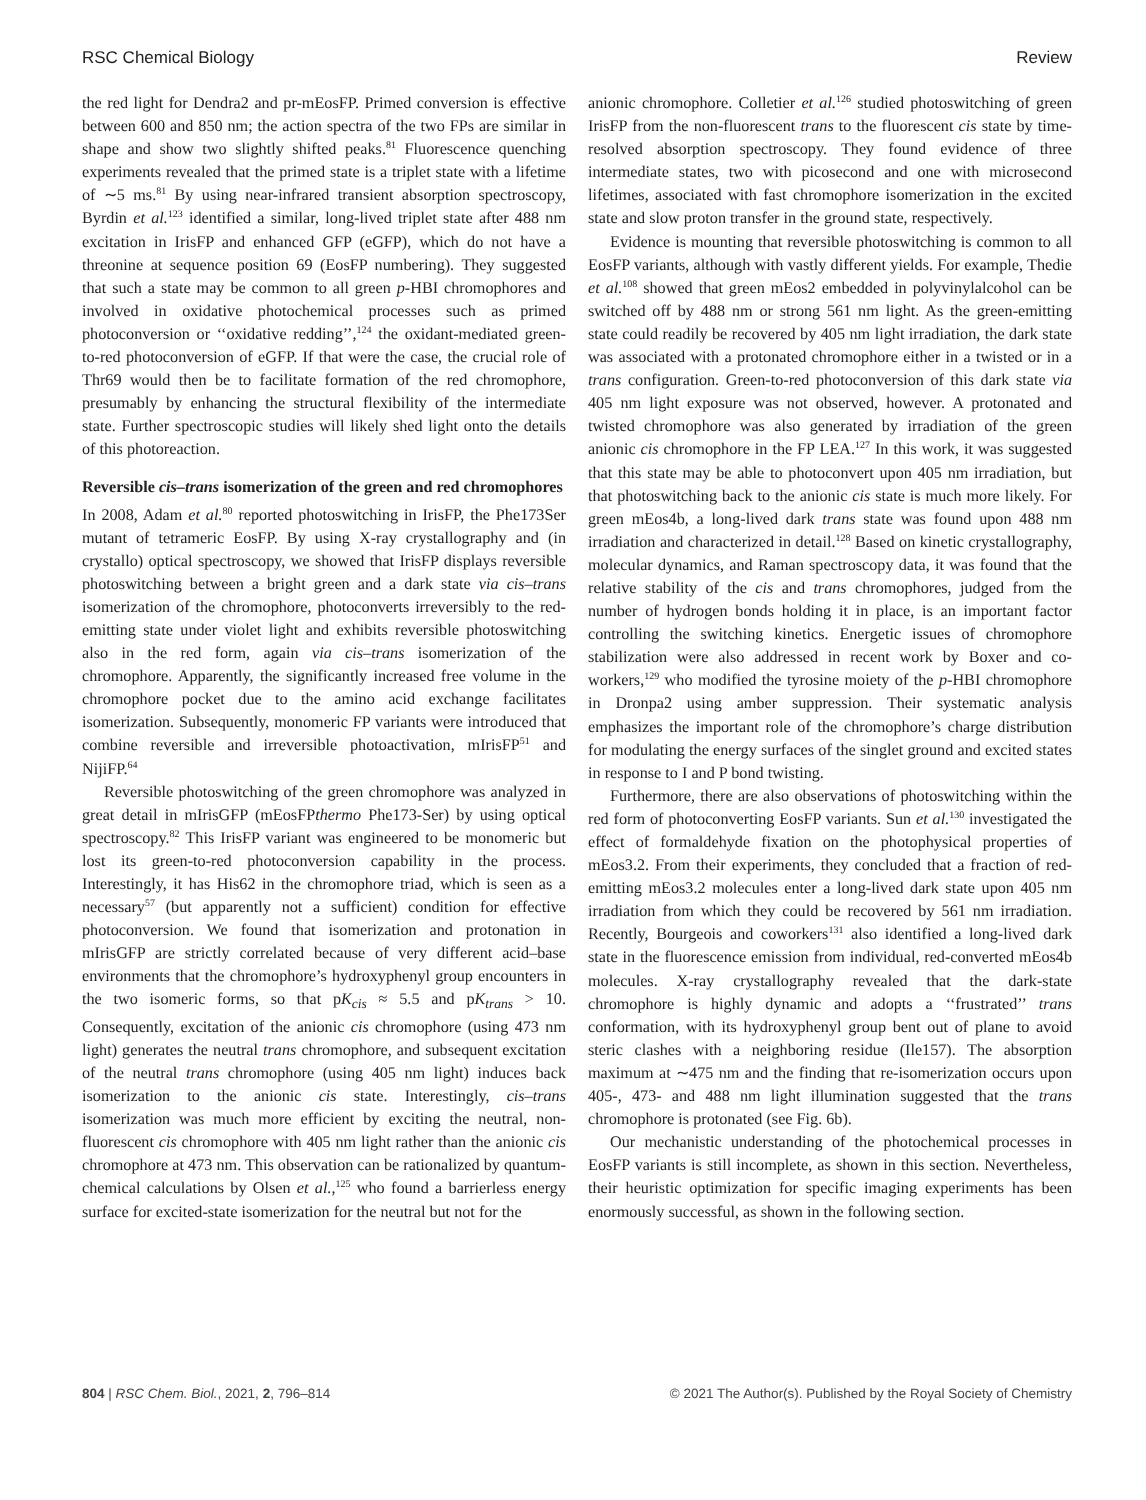RSC Chemical Biology Review
the red light for Dendra2 and pr-mEosFP. Primed conversion is effective between 600 and 850 nm; the action spectra of the two FPs are similar in shape and show two slightly shifted peaks.<sup>81</sup> Fluorescence quenching experiments revealed that the primed state is a triplet state with a lifetime of ∼5 ms.<sup>81</sup> By using near-infrared transient absorption spectroscopy, Byrdin et al.<sup>123</sup> identified a similar, long-lived triplet state after 488 nm excitation in IrisFP and enhanced GFP (eGFP), which do not have a threonine at sequence position 69 (EosFP numbering). They suggested that such a state may be common to all green p-HBI chromophores and involved in oxidative photochemical processes such as primed photoconversion or ‘‘oxidative redding’’,<sup>124</sup> the oxidant-mediated green-to-red photoconversion of eGFP. If that were the case, the crucial role of Thr69 would then be to facilitate formation of the red chromophore, presumably by enhancing the structural flexibility of the intermediate state. Further spectroscopic studies will likely shed light onto the details of this photoreaction.
Reversible cis–trans isomerization of the green and red chromophores
In 2008, Adam et al.<sup>80</sup> reported photoswitching in IrisFP, the Phe173Ser mutant of tetrameric EosFP. By using X-ray crystallography and (in crystallo) optical spectroscopy, we showed that IrisFP displays reversible photoswitching between a bright green and a dark state via cis–trans isomerization of the chromophore, photoconverts irreversibly to the red-emitting state under violet light and exhibits reversible photoswitching also in the red form, again via cis–trans isomerization of the chromophore. Apparently, the significantly increased free volume in the chromophore pocket due to the amino acid exchange facilitates isomerization. Subsequently, monomeric FP variants were introduced that combine reversible and irreversible photoactivation, mIrisFP<sup>51</sup> and NijiFP.<sup>64</sup>
Reversible photoswitching of the green chromophore was analyzed in great detail in mIrisGFP (mEosFPthermo Phe173-Ser) by using optical spectroscopy.<sup>82</sup> This IrisFP variant was engineered to be monomeric but lost its green-to-red photoconversion capability in the process. Interestingly, it has His62 in the chromophore triad, which is seen as a necessary<sup>57</sup> (but apparently not a sufficient) condition for effective photoconversion. We found that isomerization and protonation in mIrisGFP are strictly correlated because of very different acid–base environments that the chromophore’s hydroxyphenyl group encounters in the two isomeric forms, so that pK<sub>cis</sub> ≈ 5.5 and pK<sub>trans</sub> > 10. Consequently, excitation of the anionic cis chromophore (using 473 nm light) generates the neutral trans chromophore, and subsequent excitation of the neutral trans chromophore (using 405 nm light) induces back isomerization to the anionic cis state. Interestingly, cis–trans isomerization was much more efficient by exciting the neutral, non-fluorescent cis chromophore with 405 nm light rather than the anionic cis chromophore at 473 nm. This observation can be rationalized by quantum-chemical calculations by Olsen et al.,<sup>125</sup> who found a barrierless energy surface for excited-state isomerization for the neutral but not for the
anionic chromophore. Colletier et al.<sup>126</sup> studied photoswitching of green IrisFP from the non-fluorescent trans to the fluorescent cis state by time-resolved absorption spectroscopy. They found evidence of three intermediate states, two with picosecond and one with microsecond lifetimes, associated with fast chromophore isomerization in the excited state and slow proton transfer in the ground state, respectively.
Evidence is mounting that reversible photoswitching is common to all EosFP variants, although with vastly different yields. For example, Thedie et al.<sup>108</sup> showed that green mEos2 embedded in polyvinylalcohol can be switched off by 488 nm or strong 561 nm light. As the green-emitting state could readily be recovered by 405 nm light irradiation, the dark state was associated with a protonated chromophore either in a twisted or in a trans configuration. Green-to-red photoconversion of this dark state via 405 nm light exposure was not observed, however. A protonated and twisted chromophore was also generated by irradiation of the green anionic cis chromophore in the FP LEA.<sup>127</sup> In this work, it was suggested that this state may be able to photoconvert upon 405 nm irradiation, but that photoswitching back to the anionic cis state is much more likely. For green mEos4b, a long-lived dark trans state was found upon 488 nm irradiation and characterized in detail.<sup>128</sup> Based on kinetic crystallography, molecular dynamics, and Raman spectroscopy data, it was found that the relative stability of the cis and trans chromophores, judged from the number of hydrogen bonds holding it in place, is an important factor controlling the switching kinetics. Energetic issues of chromophore stabilization were also addressed in recent work by Boxer and co-workers,<sup>129</sup> who modified the tyrosine moiety of the p-HBI chromophore in Dronpa2 using amber suppression. Their systematic analysis emphasizes the important role of the chromophore’s charge distribution for modulating the energy surfaces of the singlet ground and excited states in response to I and P bond twisting.
Furthermore, there are also observations of photoswitching within the red form of photoconverting EosFP variants. Sun et al.<sup>130</sup> investigated the effect of formaldehyde fixation on the photophysical properties of mEos3.2. From their experiments, they concluded that a fraction of red-emitting mEos3.2 molecules enter a long-lived dark state upon 405 nm irradiation from which they could be recovered by 561 nm irradiation. Recently, Bourgeois and coworkers<sup>131</sup> also identified a long-lived dark state in the fluorescence emission from individual, red-converted mEos4b molecules. X-ray crystallography revealed that the dark-state chromophore is highly dynamic and adopts a ‘‘frustrated’’ trans conformation, with its hydroxyphenyl group bent out of plane to avoid steric clashes with a neighboring residue (Ile157). The absorption maximum at ∼475 nm and the finding that re-isomerization occurs upon 405-, 473- and 488 nm light illumination suggested that the trans chromophore is protonated (see Fig. 6b).
Our mechanistic understanding of the photochemical processes in EosFP variants is still incomplete, as shown in this section. Nevertheless, their heuristic optimization for specific imaging experiments has been enormously successful, as shown in the following section.
804 | RSC Chem. Biol., 2021, 2, 796–814 © 2021 The Author(s). Published by the Royal Society of Chemistry